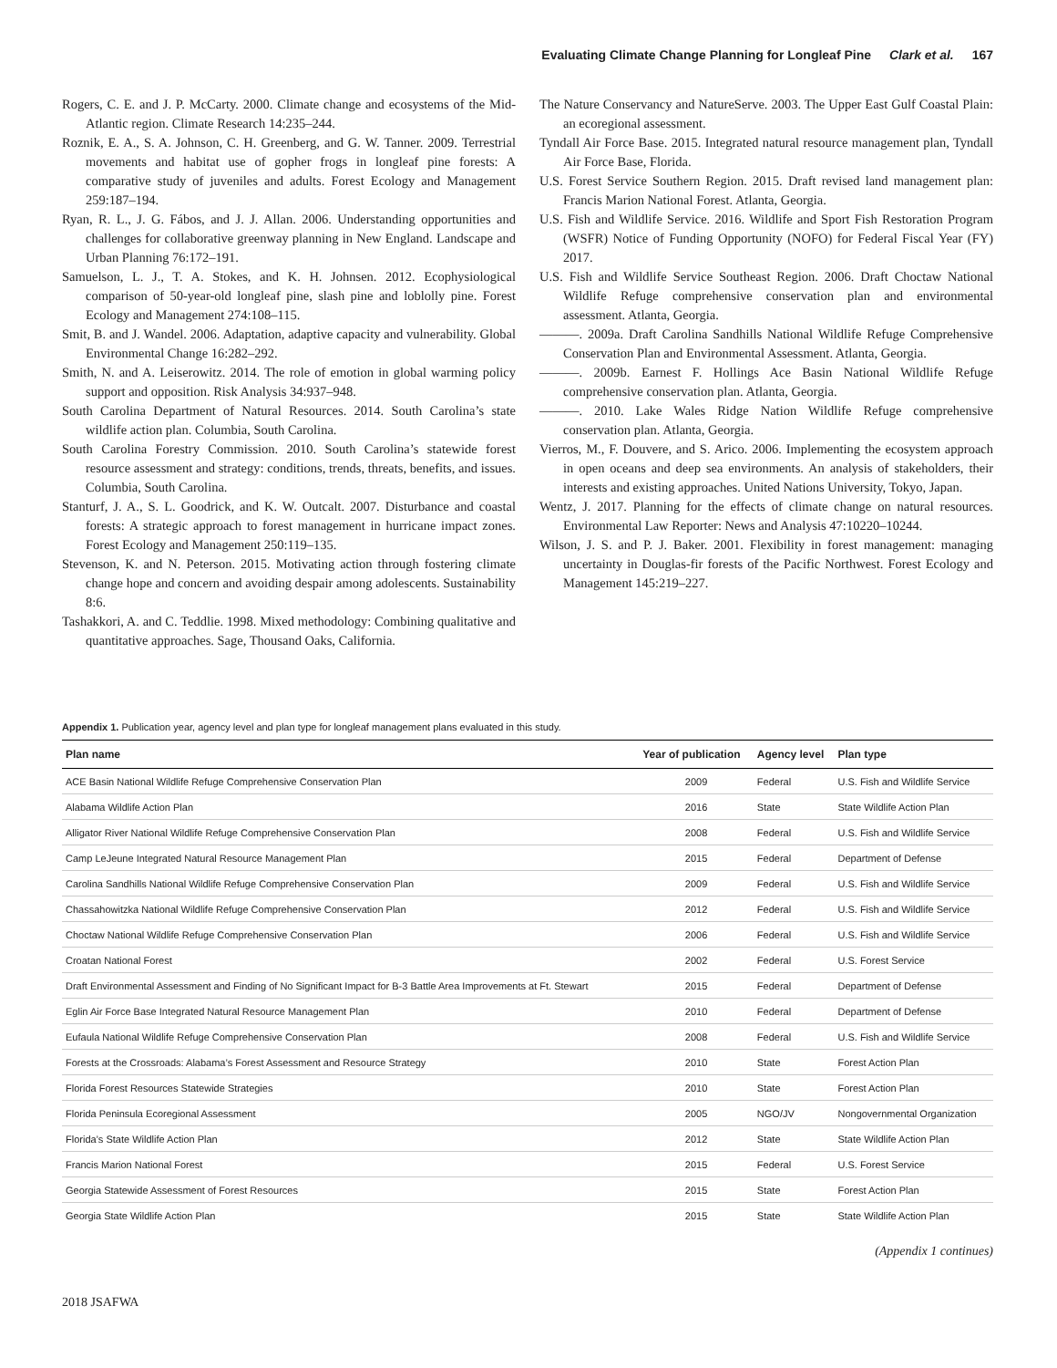Evaluating Climate Change Planning for Longleaf Pine Clark et al. 167
Rogers, C. E. and J. P. McCarty. 2000. Climate change and ecosystems of the Mid-Atlantic region. Climate Research 14:235–244.
Roznik, E. A., S. A. Johnson, C. H. Greenberg, and G. W. Tanner. 2009. Terrestrial movements and habitat use of gopher frogs in longleaf pine forests: A comparative study of juveniles and adults. Forest Ecology and Management 259:187–194.
Ryan, R. L., J. G. Fábos, and J. J. Allan. 2006. Understanding opportunities and challenges for collaborative greenway planning in New England. Landscape and Urban Planning 76:172–191.
Samuelson, L. J., T. A. Stokes, and K. H. Johnsen. 2012. Ecophysiological comparison of 50-year-old longleaf pine, slash pine and loblolly pine. Forest Ecology and Management 274:108–115.
Smit, B. and J. Wandel. 2006. Adaptation, adaptive capacity and vulnerability. Global Environmental Change 16:282–292.
Smith, N. and A. Leiserowitz. 2014. The role of emotion in global warming policy support and opposition. Risk Analysis 34:937–948.
South Carolina Department of Natural Resources. 2014. South Carolina’s state wildlife action plan. Columbia, South Carolina.
South Carolina Forestry Commission. 2010. South Carolina’s statewide forest resource assessment and strategy: conditions, trends, threats, benefits, and issues. Columbia, South Carolina.
Stanturf, J. A., S. L. Goodrick, and K. W. Outcalt. 2007. Disturbance and coastal forests: A strategic approach to forest management in hurricane impact zones. Forest Ecology and Management 250:119–135.
Stevenson, K. and N. Peterson. 2015. Motivating action through fostering climate change hope and concern and avoiding despair among adolescents. Sustainability 8:6.
Tashakkori, A. and C. Teddlie. 1998. Mixed methodology: Combining qualitative and quantitative approaches. Sage, Thousand Oaks, California.
The Nature Conservancy and NatureServe. 2003. The Upper East Gulf Coastal Plain: an ecoregional assessment.
Tyndall Air Force Base. 2015. Integrated natural resource management plan, Tyndall Air Force Base, Florida.
U.S. Forest Service Southern Region. 2015. Draft revised land management plan: Francis Marion National Forest. Atlanta, Georgia.
U.S. Fish and Wildlife Service. 2016. Wildlife and Sport Fish Restoration Program (WSFR) Notice of Funding Opportunity (NOFO) for Federal Fiscal Year (FY) 2017.
U.S. Fish and Wildlife Service Southeast Region. 2006. Draft Choctaw National Wildlife Refuge comprehensive conservation plan and environmental assessment. Atlanta, Georgia.
———. 2009a. Draft Carolina Sandhills National Wildlife Refuge Comprehensive Conservation Plan and Environmental Assessment. Atlanta, Georgia.
———. 2009b. Earnest F. Hollings Ace Basin National Wildlife Refuge comprehensive conservation plan. Atlanta, Georgia.
———. 2010. Lake Wales Ridge Nation Wildlife Refuge comprehensive conservation plan. Atlanta, Georgia.
Vierros, M., F. Douvere, and S. Arico. 2006. Implementing the ecosystem approach in open oceans and deep sea environments. An analysis of stakeholders, their interests and existing approaches. United Nations University, Tokyo, Japan.
Wentz, J. 2017. Planning for the effects of climate change on natural resources. Environmental Law Reporter: News and Analysis 47:10220–10244.
Wilson, J. S. and P. J. Baker. 2001. Flexibility in forest management: managing uncertainty in Douglas-fir forests of the Pacific Northwest. Forest Ecology and Management 145:219–227.
Appendix 1. Publication year, agency level and plan type for longleaf management plans evaluated in this study.
| Plan name | Year of publication | Agency level | Plan type |
| --- | --- | --- | --- |
| ACE Basin National Wildlife Refuge Comprehensive Conservation Plan | 2009 | Federal | U.S. Fish and Wildlife Service |
| Alabama Wildlife Action Plan | 2016 | State | State Wildlife Action Plan |
| Alligator River National Wildlife Refuge Comprehensive Conservation Plan | 2008 | Federal | U.S. Fish and Wildlife Service |
| Camp LeJeune Integrated Natural Resource Management Plan | 2015 | Federal | Department of Defense |
| Carolina Sandhills National Wildlife Refuge Comprehensive Conservation Plan | 2009 | Federal | U.S. Fish and Wildlife Service |
| Chassahowitzka National Wildlife Refuge Comprehensive Conservation Plan | 2012 | Federal | U.S. Fish and Wildlife Service |
| Choctaw National Wildlife Refuge Comprehensive Conservation Plan | 2006 | Federal | U.S. Fish and Wildlife Service |
| Croatan National Forest | 2002 | Federal | U.S. Forest Service |
| Draft Environmental Assessment and Finding of No Significant Impact for B-3 Battle Area Improvements at Ft. Stewart | 2015 | Federal | Department of Defense |
| Eglin Air Force Base Integrated Natural Resource Management Plan | 2010 | Federal | Department of Defense |
| Eufaula National Wildlife Refuge Comprehensive Conservation Plan | 2008 | Federal | U.S. Fish and Wildlife Service |
| Forests at the Crossroads: Alabama’s Forest Assessment and Resource Strategy | 2010 | State | Forest Action Plan |
| Florida Forest Resources Statewide Strategies | 2010 | State | Forest Action Plan |
| Florida Peninsula Ecoregional Assessment | 2005 | NGO/JV | Nongovernmental Organization |
| Florida’s State Wildlife Action Plan | 2012 | State | State Wildlife Action Plan |
| Francis Marion National Forest | 2015 | Federal | U.S. Forest Service |
| Georgia Statewide Assessment of Forest Resources | 2015 | State | Forest Action Plan |
| Georgia State Wildlife Action Plan | 2015 | State | State Wildlife Action Plan |
(Appendix 1 continues)
2018 JSAFWA